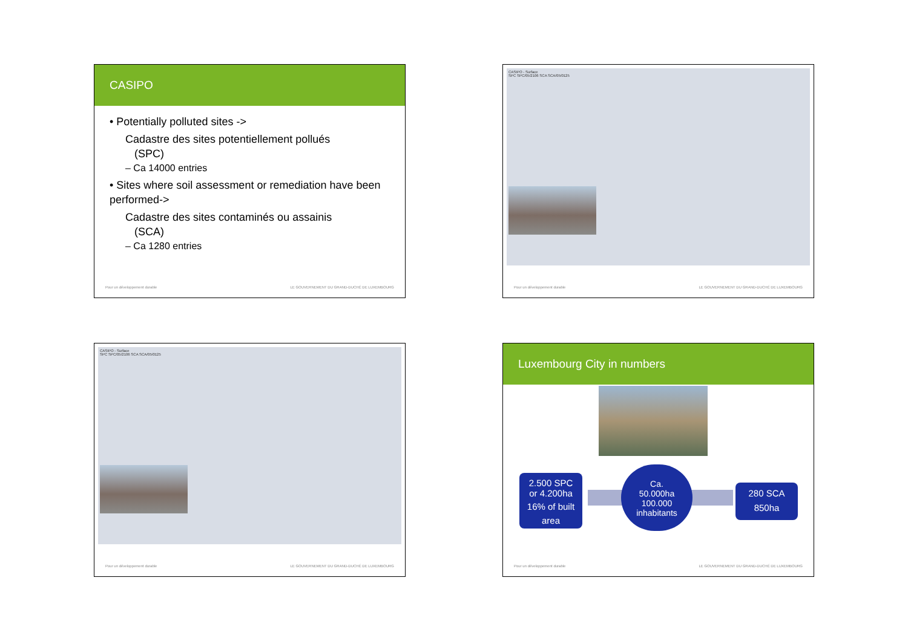CASIPO
• Potentially polluted sites ->
Cadastre des sites potentiellement pollués
(SPC)
– Ca 14000 entries
• Sites where soil assessment or remediation have been performed->
Cadastre des sites contaminés ou assainis
(SCA)
– Ca 1280 entries
Pour un développement durable LE GOUVERNEMENT DU GRAND-DUCHÉ DE LUXEMBOURG
CASIPO - Surface
SPC SPC/05/2106 SCA SCA/05/0125
Pour un développement durable LE GOUVERNEMENT DU GRAND-DUCHÉ DE LUXEMBOURG
CASIPO - Surface
SPC SPC/05/2106 SCA SCA/05/0125
Pour un développement durable LE GOUVERNEMENT DU GRAND-DUCHÉ DE LUXEMBOURG
Luxembourg City in numbers
2.500 SPC
or 4.200ha
16% of built
area
Ca.
50.000ha
100.000
inhabitants
280 SCA
850ha
Pour un développement durable LE GOUVERNEMENT DU GRAND-DUCHÉ DE LUXEMBOURG